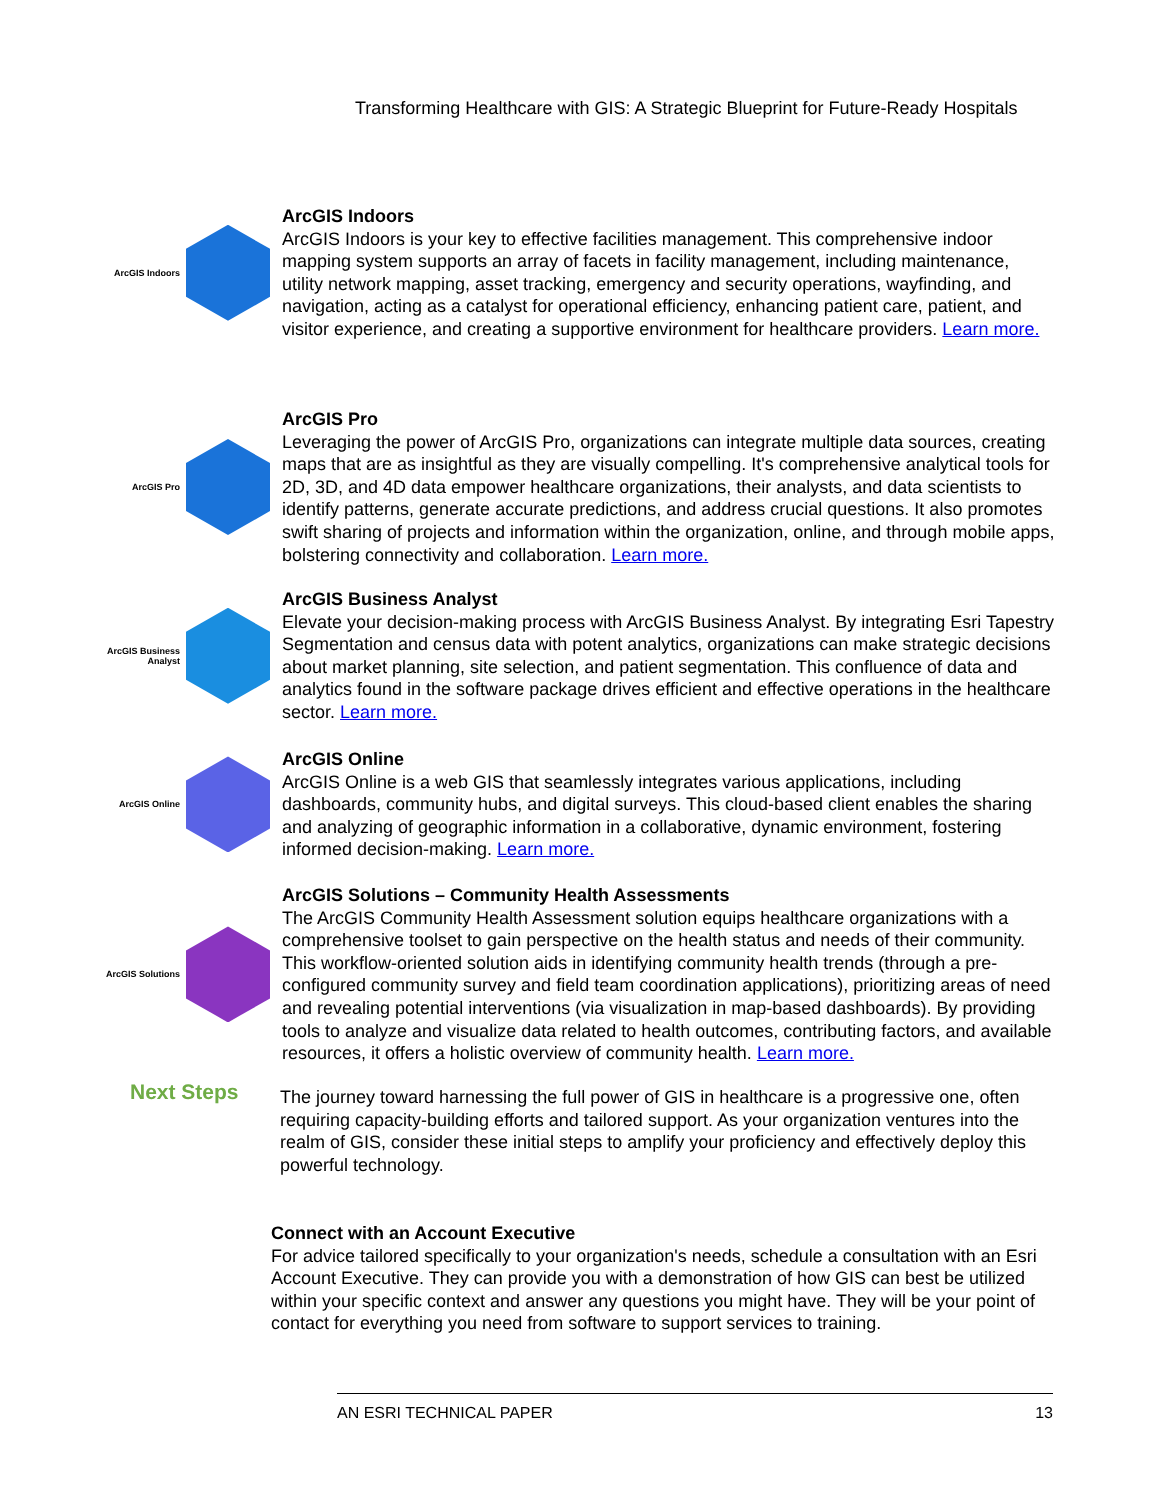Transforming Healthcare with GIS: A Strategic Blueprint for Future-Ready Hospitals
ArcGIS Indoors
ArcGIS Indoors
ArcGIS Indoors is your key to effective facilities management. This comprehensive indoor mapping system supports an array of facets in facility management, including maintenance, utility network mapping, asset tracking, emergency and security operations, wayfinding, and navigation, acting as a catalyst for operational efficiency, enhancing patient care, patient, and visitor experience, and creating a supportive environment for healthcare providers. Learn more.
ArcGIS Pro
ArcGIS Pro
Leveraging the power of ArcGIS Pro, organizations can integrate multiple data sources, creating maps that are as insightful as they are visually compelling. It's comprehensive analytical tools for 2D, 3D, and 4D data empower healthcare organizations, their analysts, and data scientists to identify patterns, generate accurate predictions, and address crucial questions. It also promotes swift sharing of projects and information within the organization, online, and through mobile apps, bolstering connectivity and collaboration. Learn more.
ArcGIS Business
Analyst
ArcGIS Business Analyst
Elevate your decision-making process with ArcGIS Business Analyst. By integrating Esri Tapestry Segmentation and census data with potent analytics, organizations can make strategic decisions about market planning, site selection, and patient segmentation. This confluence of data and analytics found in the software package drives efficient and effective operations in the healthcare sector. Learn more.
ArcGIS Online
ArcGIS Online
ArcGIS Online is a web GIS that seamlessly integrates various applications, including dashboards, community hubs, and digital surveys. This cloud-based client enables the sharing and analyzing of geographic information in a collaborative, dynamic environment, fostering informed decision-making. Learn more.
ArcGIS Solutions
ArcGIS Solutions – Community Health Assessments
The ArcGIS Community Health Assessment solution equips healthcare organizations with a comprehensive toolset to gain perspective on the health status and needs of their community. This workflow-oriented solution aids in identifying community health trends (through a pre-configured community survey and field team coordination applications), prioritizing areas of need and revealing potential interventions (via visualization in map-based dashboards). By providing tools to analyze and visualize data related to health outcomes, contributing factors, and available resources, it offers a holistic overview of community health. Learn more.
Next Steps
The journey toward harnessing the full power of GIS in healthcare is a progressive one, often requiring capacity-building efforts and tailored support. As your organization ventures into the realm of GIS, consider these initial steps to amplify your proficiency and effectively deploy this powerful technology.
Connect with an Account Executive
For advice tailored specifically to your organization's needs, schedule a consultation with an Esri Account Executive. They can provide you with a demonstration of how GIS can best be utilized within your specific context and answer any questions you might have. They will be your point of contact for everything you need from software to support services to training.
AN ESRI TECHNICAL PAPER 13